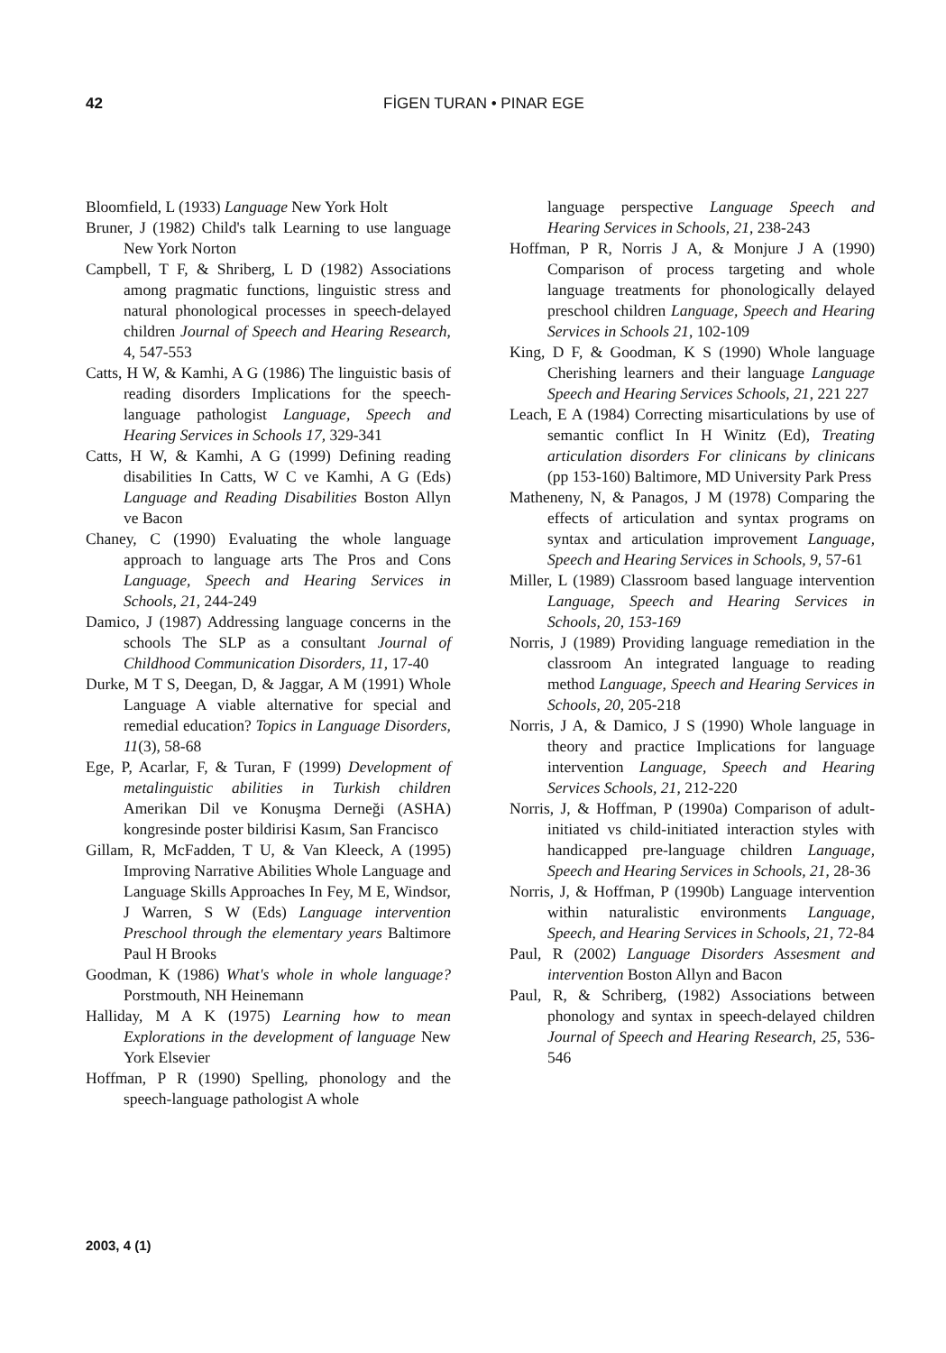42 FİGEN TURAN • PINAR EGE
Bloomfield, L (1933) Language New York Holt
Bruner, J (1982) Child's talk Learning to use language New York Norton
Campbell, T F, & Shriberg, L D (1982) Associations among pragmatic functions, linguistic stress and natural phonological processes in speech-delayed children Journal of Speech and Hearing Research, 4, 547-553
Catts, H W, & Kamhi, A G (1986) The linguistic basis of reading disorders Implications for the speech-language pathologist Language, Speech and Hearing Services in Schools 17, 329-341
Catts, H W, & Kamhi, A G (1999) Defining reading disabilities In Catts, W C ve Kamhi, A G (Eds) Language and Reading Disabilities Boston Allyn ve Bacon
Chaney, C (1990) Evaluating the whole language approach to language arts The Pros and Cons Language, Speech and Hearing Services in Schools, 21, 244-249
Damico, J (1987) Addressing language concerns in the schools The SLP as a consultant Journal of Childhood Communication Disorders, 11, 17-40
Durke, M T S, Deegan, D, & Jaggar, A M (1991) Whole Language A viable alternative for special and remedial education? Topics in Language Disorders, 11(3), 58-68
Ege, P, Acarlar, F, & Turan, F (1999) Development of metalinguistic abilities in Turkish children Amerikan Dil ve Konuşma Derneği (ASHA) kongresinde poster bildirisi Kasım, San Francisco
Gillam, R, McFadden, T U, & Van Kleeck, A (1995) Improving Narrative Abilities Whole Language and Language Skills Approaches In Fey, M E, Windsor, J Warren, S W (Eds) Language intervention Preschool through the elementary years Baltimore Paul H Brooks
Goodman, K (1986) What's whole in whole language? Porstmouth, NH Heinemann
Halliday, M A K (1975) Learning how to mean Explorations in the development of language New York Elsevier
Hoffman, P R (1990) Spelling, phonology and the speech-language pathologist A whole
language perspective Language Speech and Hearing Services in Schools, 21, 238-243
Hoffman, P R, Norris J A, & Monjure J A (1990) Comparison of process targeting and whole language treatments for phonologically delayed preschool children Language, Speech and Hearing Services in Schools 21, 102-109
King, D F, & Goodman, K S (1990) Whole language Cherishing learners and their language Language Speech and Hearing Services Schools, 21, 221 227
Leach, E A (1984) Correcting misarticulations by use of semantic conflict In H Winitz (Ed), Treating articulation disorders For clinicans by clinicans (pp 153-160) Baltimore, MD University Park Press
Matheneny, N, & Panagos, J M (1978) Comparing the effects of articulation and syntax programs on syntax and articulation improvement Language, Speech and Hearing Services in Schools, 9, 57-61
Miller, L (1989) Classroom based language intervention Language, Speech and Hearing Services in Schools, 20, 153-169
Norris, J (1989) Providing language remediation in the classroom An integrated language to reading method Language, Speech and Hearing Services in Schools, 20, 205-218
Norris, J A, & Damico, J S (1990) Whole language in theory and practice Implications for language intervention Language, Speech and Hearing Services Schools, 21, 212-220
Norris, J, & Hoffman, P (1990a) Comparison of adult-initiated vs child-initiated interaction styles with handicapped pre-language children Language, Speech and Hearing Services in Schools, 21, 28-36
Norris, J, & Hoffman, P (1990b) Language intervention within naturalistic environments Language, Speech, and Hearing Services in Schools, 21, 72-84
Paul, R (2002) Language Disorders Assesment and intervention Boston Allyn and Bacon
Paul, R, & Schriberg, (1982) Associations between phonology and syntax in speech-delayed children Journal of Speech and Hearing Research, 25, 536-546
2003, 4 (1)